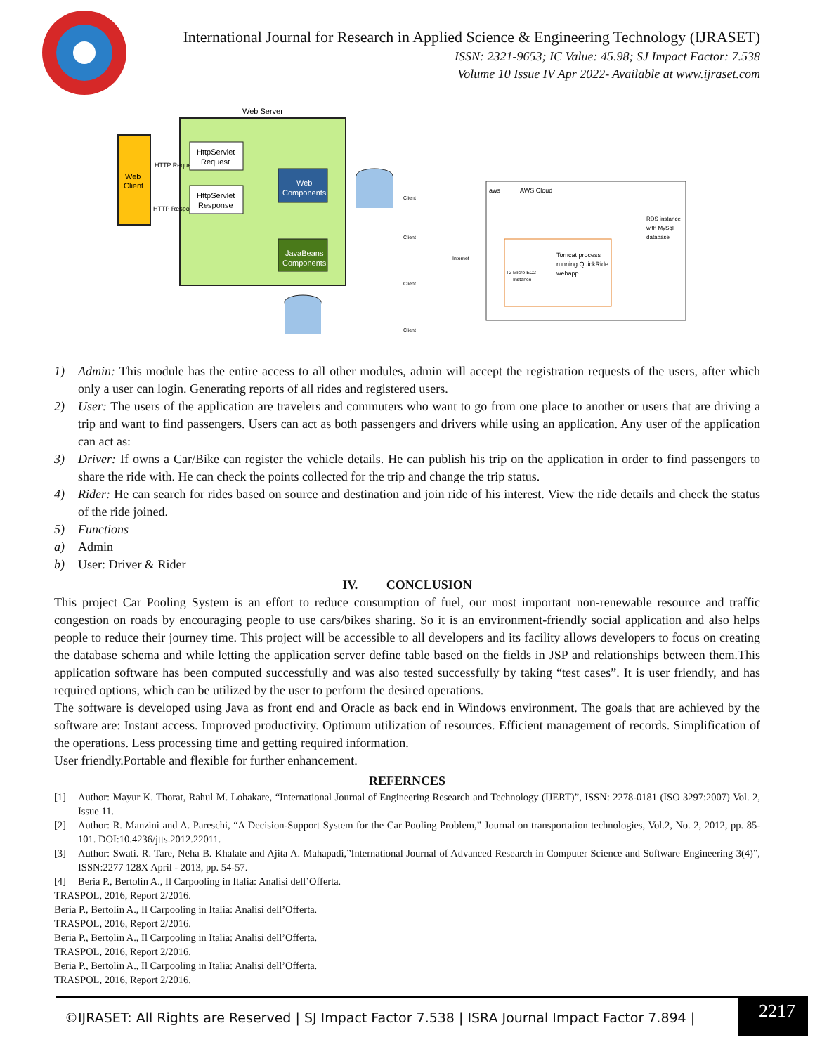International Journal for Research in Applied Science & Engineering Technology (IJRASET)
ISSN: 2321-9653; IC Value: 45.98; SJ Impact Factor: 7.538
Volume 10 Issue IV Apr 2022- Available at www.ijraset.com
Web Server
Web
Client
HTTP Request
HTTP Response
HttpServlet
Request
HttpServlet
Response
Web
Components
JavaBeans
Components
Client
Client
Client
Client
Internet
AWS Cloud
aws
Tomcat process
running QuickRide
webapp
T2 Micro EC2
Instance
RDS instance
with MySql
database
1) Admin: This module has the entire access to all other modules, admin will accept the registration requests of the users, after which only a user can login. Generating reports of all rides and registered users.
2) User: The users of the application are travelers and commuters who want to go from one place to another or users that are driving a trip and want to find passengers. Users can act as both passengers and drivers while using an application. Any user of the application can act as:
3) Driver: If owns a Car/Bike can register the vehicle details. He can publish his trip on the application in order to find passengers to share the ride with. He can check the points collected for the trip and change the trip status.
4) Rider: He can search for rides based on source and destination and join ride of his interest. View the ride details and check the status of the ride joined.
5) Functions
a) Admin
b) User: Driver & Rider
IV. CONCLUSION
This project Car Pooling System is an effort to reduce consumption of fuel, our most important non-renewable resource and traffic congestion on roads by encouraging people to use cars/bikes sharing. So it is an environment-friendly social application and also helps people to reduce their journey time. This project will be accessible to all developers and its facility allows developers to focus on creating the database schema and while letting the application server define table based on the fields in JSP and relationships between them.This application software has been computed successfully and was also tested successfully by taking “test cases”. It is user friendly, and has required options, which can be utilized by the user to perform the desired operations.
The software is developed using Java as front end and Oracle as back end in Windows environment. The goals that are achieved by the software are: Instant access. Improved productivity. Optimum utilization of resources. Efficient management of records. Simplification of the operations. Less processing time and getting required information.
User friendly.Portable and flexible for further enhancement.
REFERNCES
[1] Author: Mayur K. Thorat, Rahul M. Lohakare, “International Journal of Engineering Research and Technology (IJERT)”, ISSN: 2278-0181 (ISO 3297:2007) Vol. 2, Issue 11.
[2] Author: R. Manzini and A. Pareschi, “A Decision-Support System for the Car Pooling Problem,” Journal on transportation technologies, Vol.2, No. 2, 2012, pp. 85-101. DOI:10.4236/jtts.2012.22011.
[3] Author: Swati. R. Tare, Neha B. Khalate and Ajita A. Mahapadi,”International Journal of Advanced Research in Computer Science and Software Engineering 3(4)”, ISSN:2277 128X April - 2013, pp. 54-57.
[4] Beria P., Bertolin A., Il Carpooling in Italia: Analisi dell’Offerta.
TRASPOL, 2016, Report 2/2016.
Beria P., Bertolin A., Il Carpooling in Italia: Analisi dell’Offerta.
TRASPOL, 2016, Report 2/2016.
Beria P., Bertolin A., Il Carpooling in Italia: Analisi dell’Offerta.
TRASPOL, 2016, Report 2/2016.
Beria P., Bertolin A., Il Carpooling in Italia: Analisi dell’Offerta.
TRASPOL, 2016, Report 2/2016.
©IJRASET: All Rights are Reserved | SJ Impact Factor 7.538 | ISRA Journal Impact Factor 7.894 | 2217